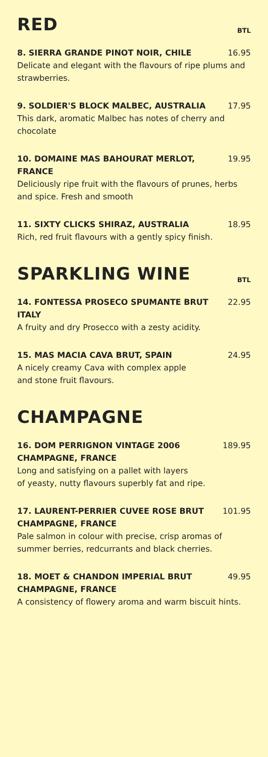RED
BTL
8. SIERRA GRANDE PINOT NOIR, CHILE 16.95
Delicate and elegant with the flavours of ripe plums and strawberries.
9. SOLDIER'S BLOCK MALBEC, AUSTRALIA 17.95
This dark, aromatic Malbec has notes of cherry and chocolate
10. DOMAINE MAS BAHOURAT MERLOT, FRANCE 19.95
Deliciously ripe fruit with the flavours of prunes, herbs and spice. Fresh and smooth
11. SIXTY CLICKS SHIRAZ, AUSTRALIA 18.95
Rich, red fruit flavours with a gently spicy finish.
SPARKLING WINE
BTL
14. FONTESSA PROSECO SPUMANTE BRUT
ITALY 22.95
A fruity and dry Prosecco with a zesty acidity.
15. MAS MACIA CAVA BRUT, SPAIN 24.95
A nicely creamy Cava with complex apple
and stone fruit flavours.
CHAMPAGNE
16. DOM PERRIGNON VINTAGE 2006
CHAMPAGNE, FRANCE 189.95
Long and satisfying on a pallet with layers
of yeasty, nutty flavours superbly fat and ripe.
17. LAURENT-PERRIER CUVEE ROSE BRUT
CHAMPAGNE, FRANCE 101.95
Pale salmon in colour with precise, crisp aromas of summer berries, redcurrants and black cherries.
18. MOET & CHANDON IMPERIAL BRUT
CHAMPAGNE, FRANCE 49.95
A consistency of flowery aroma and warm biscuit hints.